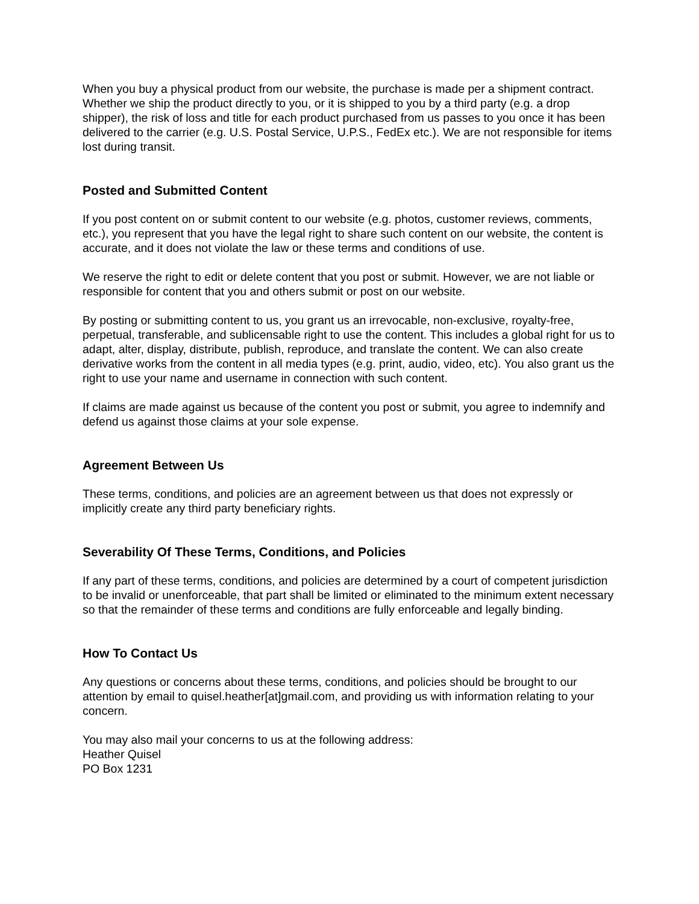When you buy a physical product from our website, the purchase is made per a shipment contract. Whether we ship the product directly to you, or it is shipped to you by a third party (e.g. a drop shipper), the risk of loss and title for each product purchased from us passes to you once it has been delivered to the carrier (e.g. U.S. Postal Service, U.P.S., FedEx etc.). We are not responsible for items lost during transit.
Posted and Submitted Content
If you post content on or submit content to our website (e.g. photos, customer reviews, comments, etc.), you represent that you have the legal right to share such content on our website, the content is accurate, and it does not violate the law or these terms and conditions of use.
We reserve the right to edit or delete content that you post or submit. However, we are not liable or responsible for content that you and others submit or post on our website.
By posting or submitting content to us, you grant us an irrevocable, non-exclusive, royalty-free, perpetual, transferable, and sublicensable right to use the content. This includes a global right for us to adapt, alter, display, distribute, publish, reproduce, and translate the content. We can also create derivative works from the content in all media types (e.g. print, audio, video, etc). You also grant us the right to use your name and username in connection with such content.
If claims are made against us because of the content you post or submit, you agree to indemnify and defend us against those claims at your sole expense.
Agreement Between Us
These terms, conditions, and policies are an agreement between us that does not expressly or implicitly create any third party beneficiary rights.
Severability Of These Terms, Conditions, and Policies
If any part of these terms, conditions, and policies are determined by a court of competent jurisdiction to be invalid or unenforceable, that part shall be limited or eliminated to the minimum extent necessary so that the remainder of these terms and conditions are fully enforceable and legally binding.
How To Contact Us
Any questions or concerns about these terms, conditions, and policies should be brought to our attention by email to quisel.heather[at]gmail.com, and providing us with information relating to your concern.
You may also mail your concerns to us at the following address:
Heather Quisel
PO Box 1231